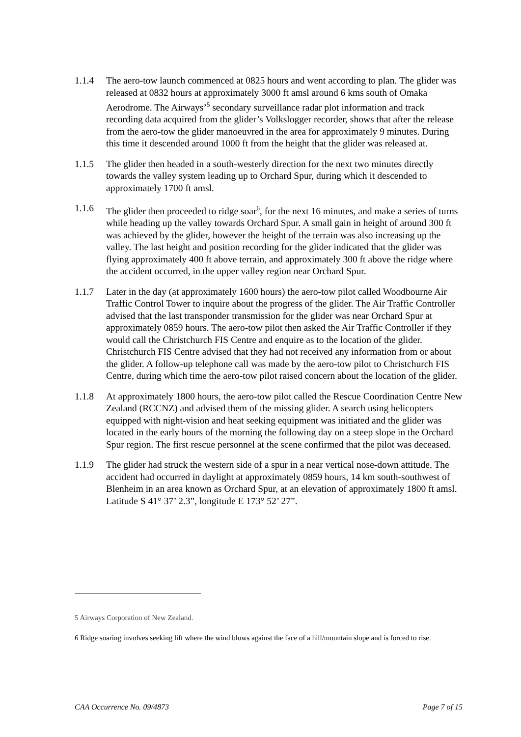1.1.4 The aero-tow launch commenced at 0825 hours and went according to plan. The glider was released at 0832 hours at approximately 3000 ft amsl around 6 kms south of Omaka Aerodrome. The Airways’<sup>5</sup> secondary surveillance radar plot information and track recording data acquired from the glider’s Volkslogger recorder, shows that after the release from the aero-tow the glider manoeuvred in the area for approximately 9 minutes. During this time it descended around 1000 ft from the height that the glider was released at.
1.1.5 The glider then headed in a south-westerly direction for the next two minutes directly towards the valley system leading up to Orchard Spur, during which it descended to approximately 1700 ft amsl.
1.1.6 The glider then proceeded to ridge soar<sup>6</sup>, for the next 16 minutes, and make a series of turns while heading up the valley towards Orchard Spur. A small gain in height of around 300 ft was achieved by the glider, however the height of the terrain was also increasing up the valley. The last height and position recording for the glider indicated that the glider was flying approximately 400 ft above terrain, and approximately 300 ft above the ridge where the accident occurred, in the upper valley region near Orchard Spur.
1.1.7 Later in the day (at approximately 1600 hours) the aero-tow pilot called Woodbourne Air Traffic Control Tower to inquire about the progress of the glider. The Air Traffic Controller advised that the last transponder transmission for the glider was near Orchard Spur at approximately 0859 hours. The aero-tow pilot then asked the Air Traffic Controller if they would call the Christchurch FIS Centre and enquire as to the location of the glider. Christchurch FIS Centre advised that they had not received any information from or about the glider. A follow-up telephone call was made by the aero-tow pilot to Christchurch FIS Centre, during which time the aero-tow pilot raised concern about the location of the glider.
1.1.8 At approximately 1800 hours, the aero-tow pilot called the Rescue Coordination Centre New Zealand (RCCNZ) and advised them of the missing glider. A search using helicopters equipped with night-vision and heat seeking equipment was initiated and the glider was located in the early hours of the morning the following day on a steep slope in the Orchard Spur region. The first rescue personnel at the scene confirmed that the pilot was deceased.
1.1.9 The glider had struck the western side of a spur in a near vertical nose-down attitude. The accident had occurred in daylight at approximately 0859 hours, 14 km south-southwest of Blenheim in an area known as Orchard Spur, at an elevation of approximately 1800 ft amsl. Latitude S 41° 37’ 2.3”, longitude E 173° 52’ 27”.
5 Airways Corporation of New Zealand.
6 Ridge soaring involves seeking lift where the wind blows against the face of a hill/mountain slope and is forced to rise.
CAA Occurrence No. 09/4873 Page 7 of 15